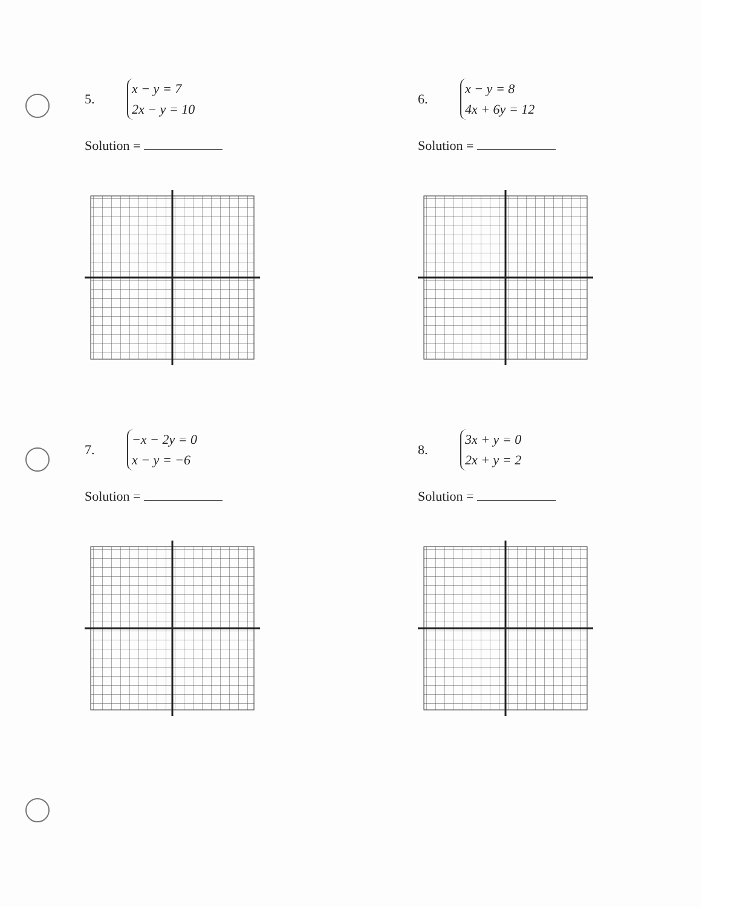5.
x − y = 7
2x − y = 10
Solution =
6.
x − y = 8
4x + 6y = 12
Solution =
7.
−x − 2y = 0
x − y = −6
Solution =
8.
3x + y = 0
2x + y = 2
Solution =